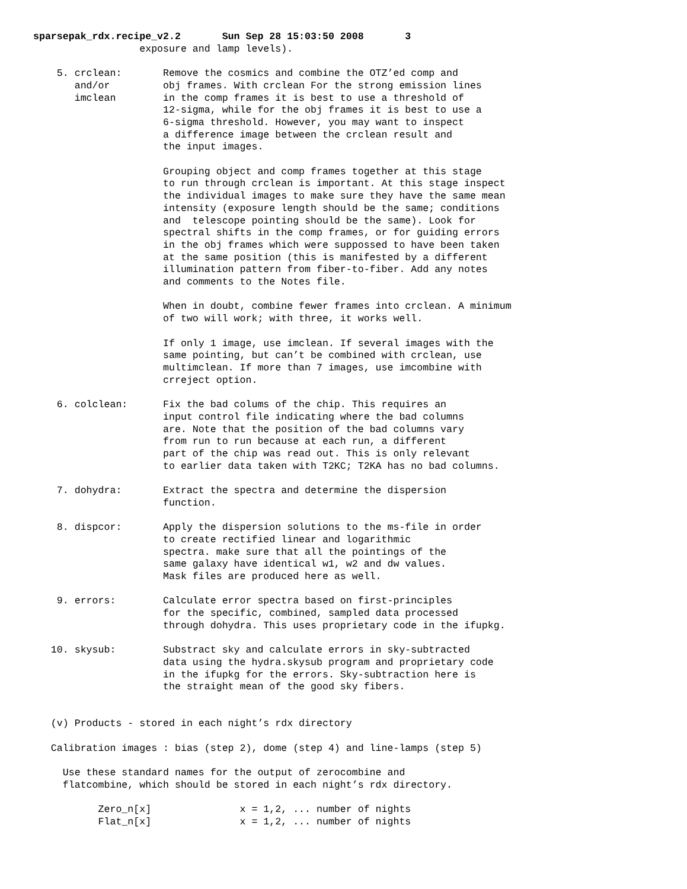sparsepak_rdx.recipe_v2.2       Sun Sep 28 15:03:50 2008       3
                  exposure and lamp levels).

    5. crclean:       Remove the cosmics and combine the OTZ’ed comp and
       and/or         obj frames. With crclean For the strong emission lines
       imclean        in the comp frames it is best to use a threshold of
                      12-sigma, while for the obj frames it is best to use a
                      6-sigma threshold. However, you may want to inspect
                      a difference image between the crclean result and
                      the input images.

                      Grouping object and comp frames together at this stage
                      to run through crclean is important. At this stage inspect
                      the individual images to make sure they have the same mean
                      intensity (exposure length should be the same; conditions
                      and  telescope pointing should be the same). Look for
                      spectral shifts in the comp frames, or for guiding errors
                      in the obj frames which were suppossed to have been taken
                      at the same position (this is manifested by a different
                      illumination pattern from fiber-to-fiber. Add any notes
                      and comments to the Notes file.

                      When in doubt, combine fewer frames into crclean. A minimum
                      of two will work; with three, it works well.

                      If only 1 image, use imclean. If several images with the
                      same pointing, but can’t be combined with crclean, use
                      multimclean. If more than 7 images, use imcombine with
                      crreject option.

    6. colclean:      Fix the bad colums of the chip. This requires an
                      input control file indicating where the bad columns
                      are. Note that the position of the bad columns vary
                      from run to run because at each run, a different
                      part of the chip was read out. This is only relevant
                      to earlier data taken with T2KC; T2KA has no bad columns.

    7. dohydra:       Extract the spectra and determine the dispersion
                      function.

    8. dispcor:       Apply the dispersion solutions to the ms-file in order
                      to create rectified linear and logarithmic
                      spectra. make sure that all the pointings of the
                      same galaxy have identical w1, w2 and dw values.
                      Mask files are produced here as well.

    9. errors:        Calculate error spectra based on first-principles
                      for the specific, combined, sampled data processed
                      through dohydra. This uses proprietary code in the ifupkg.

   10. skysub:        Substract sky and calculate errors in sky-subtracted
                      data using the hydra.skysub program and proprietary code
                      in the ifupkg for the errors. Sky-subtraction here is
                      the straight mean of the good sky fibers.


   (v) Products - stored in each night’s rdx directory

   Calibration images : bias (step 2), dome (step 4) and line-lamps (step 5)

     Use these standard names for the output of zerocombine and
     flatcombine, which should be stored in each night’s rdx directory.

           Zero_n[x]               x = 1,2, ... number of nights
           Flat_n[x]               x = 1,2, ... number of nights